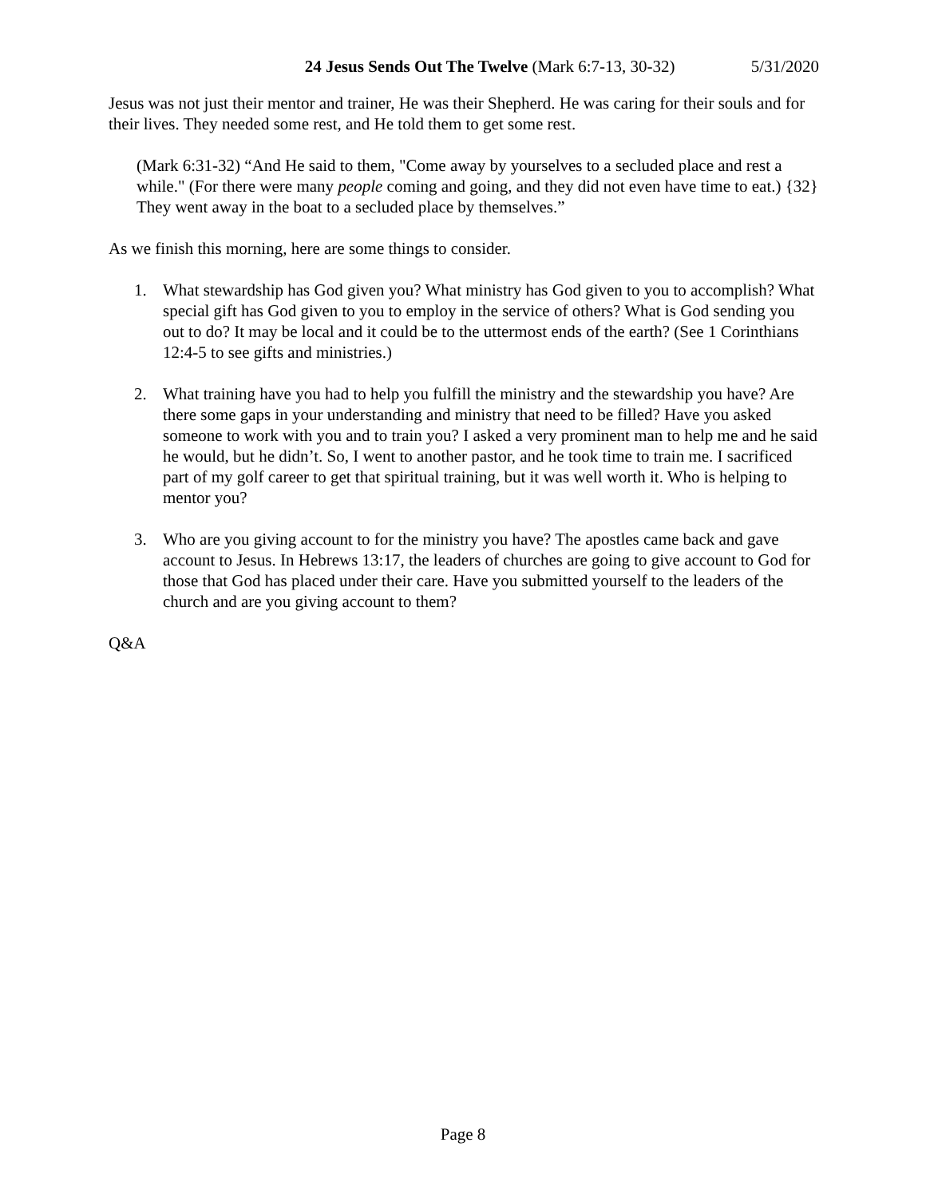24 Jesus Sends Out The Twelve (Mark 6:7-13, 30-32) 5/31/2020
Jesus was not just their mentor and trainer, He was their Shepherd. He was caring for their souls and for their lives. They needed some rest, and He told them to get some rest.
(Mark 6:31-32) “And He said to them, "Come away by yourselves to a secluded place and rest a while." (For there were many people coming and going, and they did not even have time to eat.) {32} They went away in the boat to a secluded place by themselves.”
As we finish this morning, here are some things to consider.
1. What stewardship has God given you? What ministry has God given to you to accomplish? What special gift has God given to you to employ in the service of others? What is God sending you out to do? It may be local and it could be to the uttermost ends of the earth? (See 1 Corinthians 12:4-5 to see gifts and ministries.)
2. What training have you had to help you fulfill the ministry and the stewardship you have? Are there some gaps in your understanding and ministry that need to be filled? Have you asked someone to work with you and to train you? I asked a very prominent man to help me and he said he would, but he didn’t. So, I went to another pastor, and he took time to train me. I sacrificed part of my golf career to get that spiritual training, but it was well worth it. Who is helping to mentor you?
3. Who are you giving account to for the ministry you have? The apostles came back and gave account to Jesus. In Hebrews 13:17, the leaders of churches are going to give account to God for those that God has placed under their care. Have you submitted yourself to the leaders of the church and are you giving account to them?
Q&A
Page 8